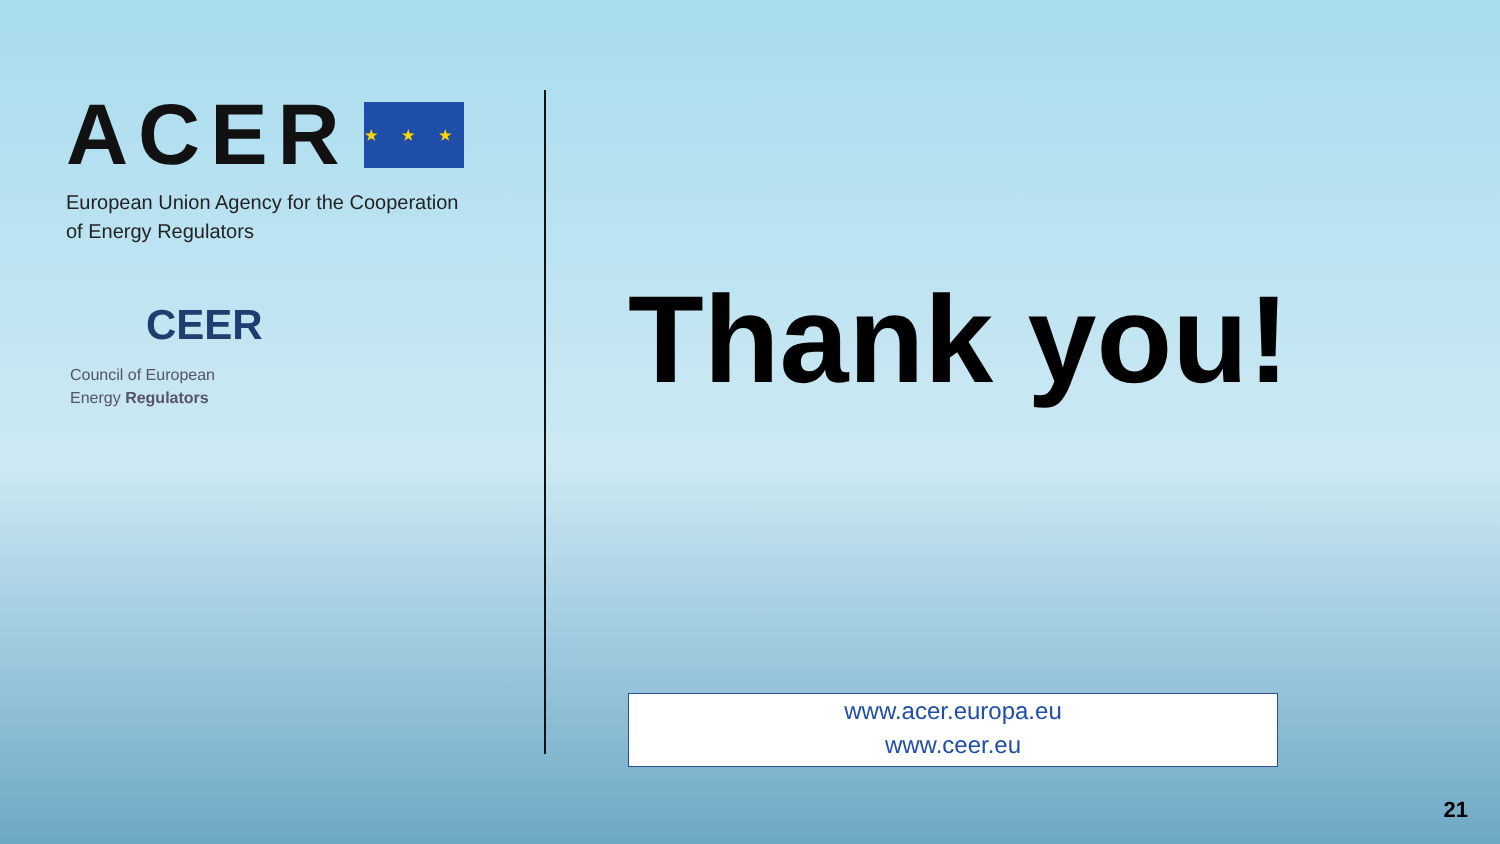ACER ★ ★ ★
European Union Agency for the Cooperation
of Energy Regulators
CEER
Council of European
Energy Regulators
Thank you!
www.acer.europa.eu
www.ceer.eu
21